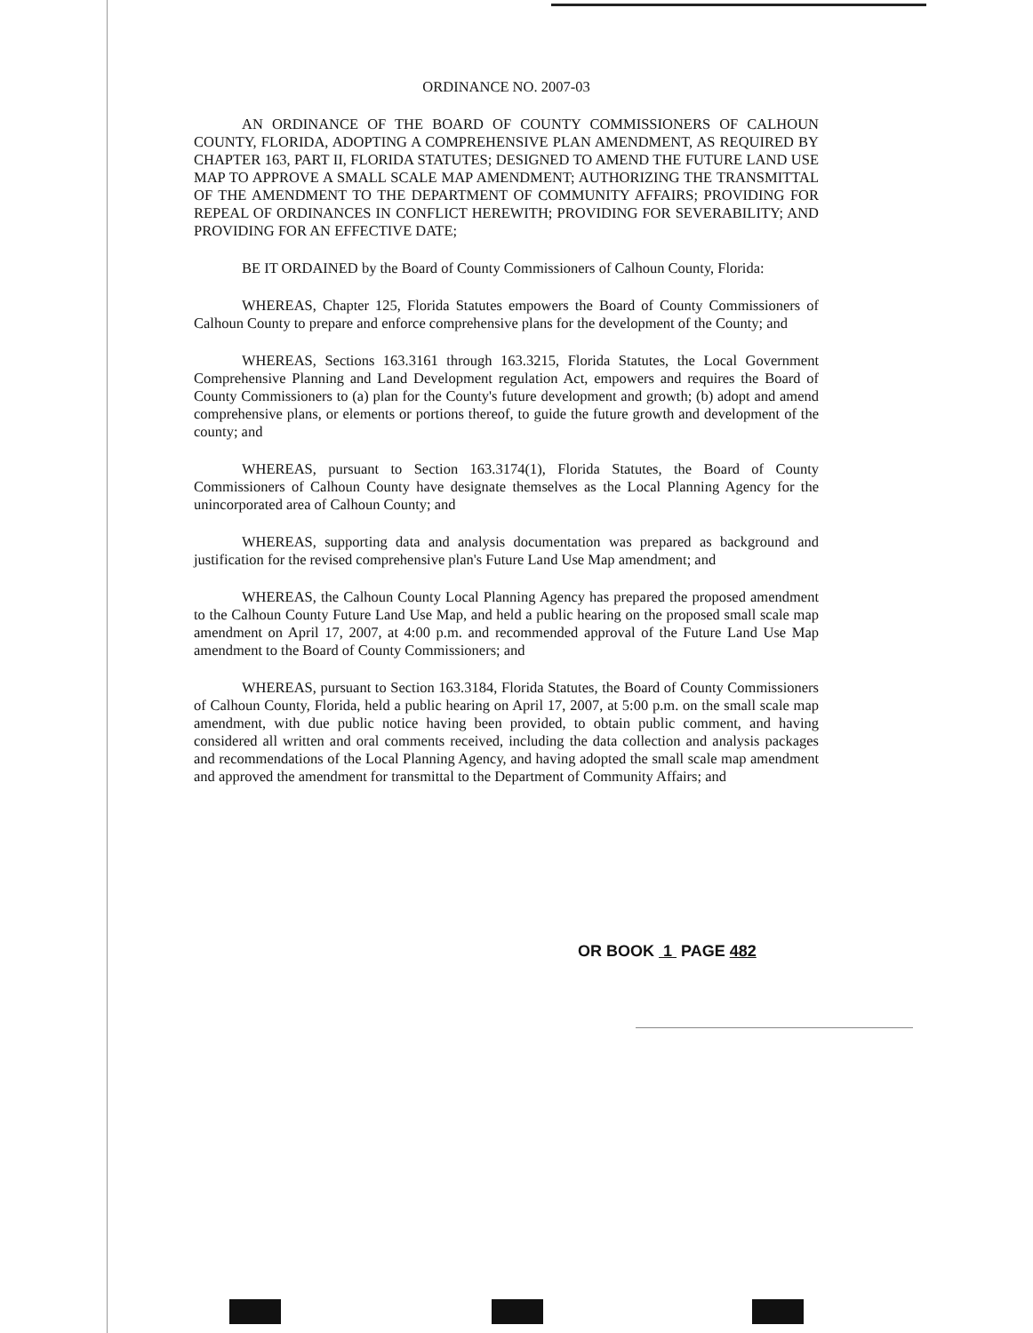ORDINANCE NO. 2007-03
AN ORDINANCE OF THE BOARD OF COUNTY COMMISSIONERS OF CALHOUN COUNTY, FLORIDA, ADOPTING A COMPREHENSIVE PLAN AMENDMENT, AS REQUIRED BY CHAPTER 163, PART II, FLORIDA STATUTES; DESIGNED TO AMEND THE FUTURE LAND USE MAP TO APPROVE A SMALL SCALE MAP AMENDMENT; AUTHORIZING THE TRANSMITTAL OF THE AMENDMENT TO THE DEPARTMENT OF COMMUNITY AFFAIRS; PROVIDING FOR REPEAL OF ORDINANCES IN CONFLICT HEREWITH; PROVIDING FOR SEVERABILITY; AND PROVIDING FOR AN EFFECTIVE DATE;
BE IT ORDAINED by the Board of County Commissioners of Calhoun County, Florida:
WHEREAS, Chapter 125, Florida Statutes empowers the Board of County Commissioners of Calhoun County to prepare and enforce comprehensive plans for the development of the County; and
WHEREAS, Sections 163.3161 through 163.3215, Florida Statutes, the Local Government Comprehensive Planning and Land Development regulation Act, empowers and requires the Board of County Commissioners to (a) plan for the County's future development and growth; (b) adopt and amend comprehensive plans, or elements or portions thereof, to guide the future growth and development of the county; and
WHEREAS, pursuant to Section 163.3174(1), Florida Statutes, the Board of County Commissioners of Calhoun County have designate themselves as the Local Planning Agency for the unincorporated area of Calhoun County; and
WHEREAS, supporting data and analysis documentation was prepared as background and justification for the revised comprehensive plan's Future Land Use Map amendment; and
WHEREAS, the Calhoun County Local Planning Agency has prepared the proposed amendment to the Calhoun County Future Land Use Map, and held a public hearing on the proposed small scale map amendment on April 17, 2007, at 4:00 p.m. and recommended approval of the Future Land Use Map amendment to the Board of County Commissioners; and
WHEREAS, pursuant to Section 163.3184, Florida Statutes, the Board of County Commissioners of Calhoun County, Florida, held a public hearing on April 17, 2007, at 5:00 p.m. on the small scale map amendment, with due public notice having been provided, to obtain public comment, and having considered all written and oral comments received, including the data collection and analysis packages and recommendations of the Local Planning Agency, and having adopted the small scale map amendment and approved the amendment for transmittal to the Department of Community Affairs; and
OR BOOK 1 PAGE 482